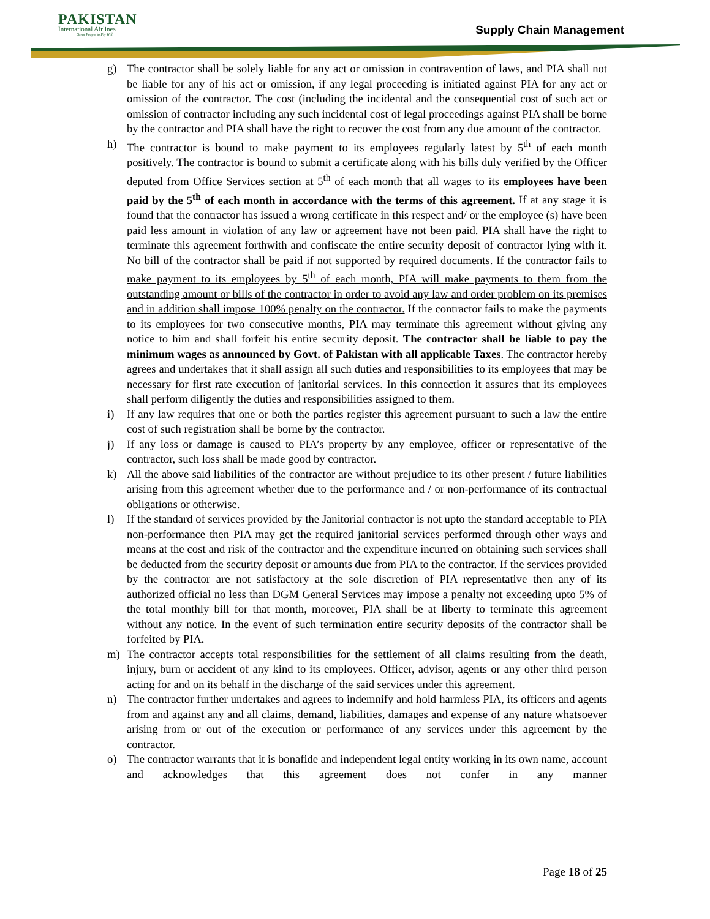PAKISTAN
International Airlines
Great People to Fly With
Supply Chain Management
g) The contractor shall be solely liable for any act or omission in contravention of laws, and PIA shall not be liable for any of his act or omission, if any legal proceeding is initiated against PIA for any act or omission of the contractor. The cost (including the incidental and the consequential cost of such act or omission of contractor including any such incidental cost of legal proceedings against PIA shall be borne by the contractor and PIA shall have the right to recover the cost from any due amount of the contractor.
h) The contractor is bound to make payment to its employees regularly latest by 5<sup>th</sup> of each month positively. The contractor is bound to submit a certificate along with his bills duly verified by the Officer deputed from Office Services section at 5<sup>th</sup> of each month that all wages to its employees have been paid by the 5<sup>th</sup> of each month in accordance with the terms of this agreement. If at any stage it is found that the contractor has issued a wrong certificate in this respect and/ or the employee (s) have been paid less amount in violation of any law or agreement have not been paid. PIA shall have the right to terminate this agreement forthwith and confiscate the entire security deposit of contractor lying with it. No bill of the contractor shall be paid if not supported by required documents. If the contractor fails to make payment to its employees by 5<sup>th</sup> of each month, PIA will make payments to them from the outstanding amount or bills of the contractor in order to avoid any law and order problem on its premises and in addition shall impose 100% penalty on the contractor. If the contractor fails to make the payments to its employees for two consecutive months, PIA may terminate this agreement without giving any notice to him and shall forfeit his entire security deposit. The contractor shall be liable to pay the minimum wages as announced by Govt. of Pakistan with all applicable Taxes. The contractor hereby agrees and undertakes that it shall assign all such duties and responsibilities to its employees that may be necessary for first rate execution of janitorial services. In this connection it assures that its employees shall perform diligently the duties and responsibilities assigned to them.
i) If any law requires that one or both the parties register this agreement pursuant to such a law the entire cost of such registration shall be borne by the contractor.
j) If any loss or damage is caused to PIA’s property by any employee, officer or representative of the contractor, such loss shall be made good by contractor.
k) All the above said liabilities of the contractor are without prejudice to its other present / future liabilities arising from this agreement whether due to the performance and / or non-performance of its contractual obligations or otherwise.
l) If the standard of services provided by the Janitorial contractor is not upto the standard acceptable to PIA non-performance then PIA may get the required janitorial services performed through other ways and means at the cost and risk of the contractor and the expenditure incurred on obtaining such services shall be deducted from the security deposit or amounts due from PIA to the contractor. If the services provided by the contractor are not satisfactory at the sole discretion of PIA representative then any of its authorized official no less than DGM General Services may impose a penalty not exceeding upto 5% of the total monthly bill for that month, moreover, PIA shall be at liberty to terminate this agreement without any notice. In the event of such termination entire security deposits of the contractor shall be forfeited by PIA.
m) The contractor accepts total responsibilities for the settlement of all claims resulting from the death, injury, burn or accident of any kind to its employees. Officer, advisor, agents or any other third person acting for and on its behalf in the discharge of the said services under this agreement.
n) The contractor further undertakes and agrees to indemnify and hold harmless PIA, its officers and agents from and against any and all claims, demand, liabilities, damages and expense of any nature whatsoever arising from or out of the execution or performance of any services under this agreement by the contractor.
o) The contractor warrants that it is bonafide and independent legal entity working in its own name, account and acknowledges that this agreement does not confer in any manner
Page 18 of 25